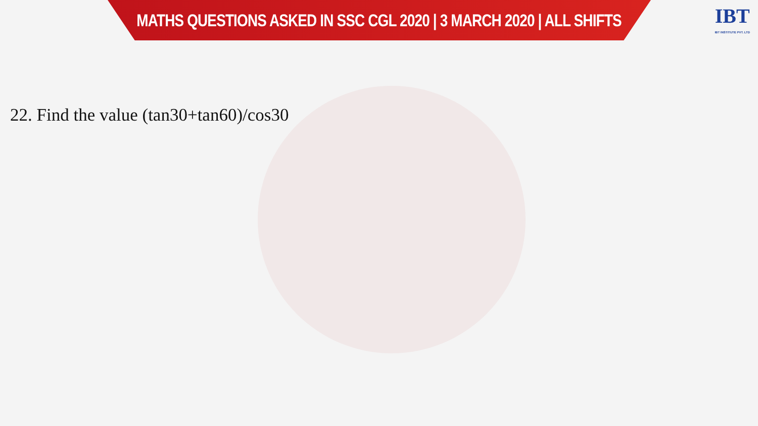MATHS QUESTIONS ASKED IN SSC CGL 2020 | 3 MARCH 2020 | ALL SHIFTS
IBT
IBT INSTITUTE PVT. LTD
22. Find the value (tan30+tan60)/cos30